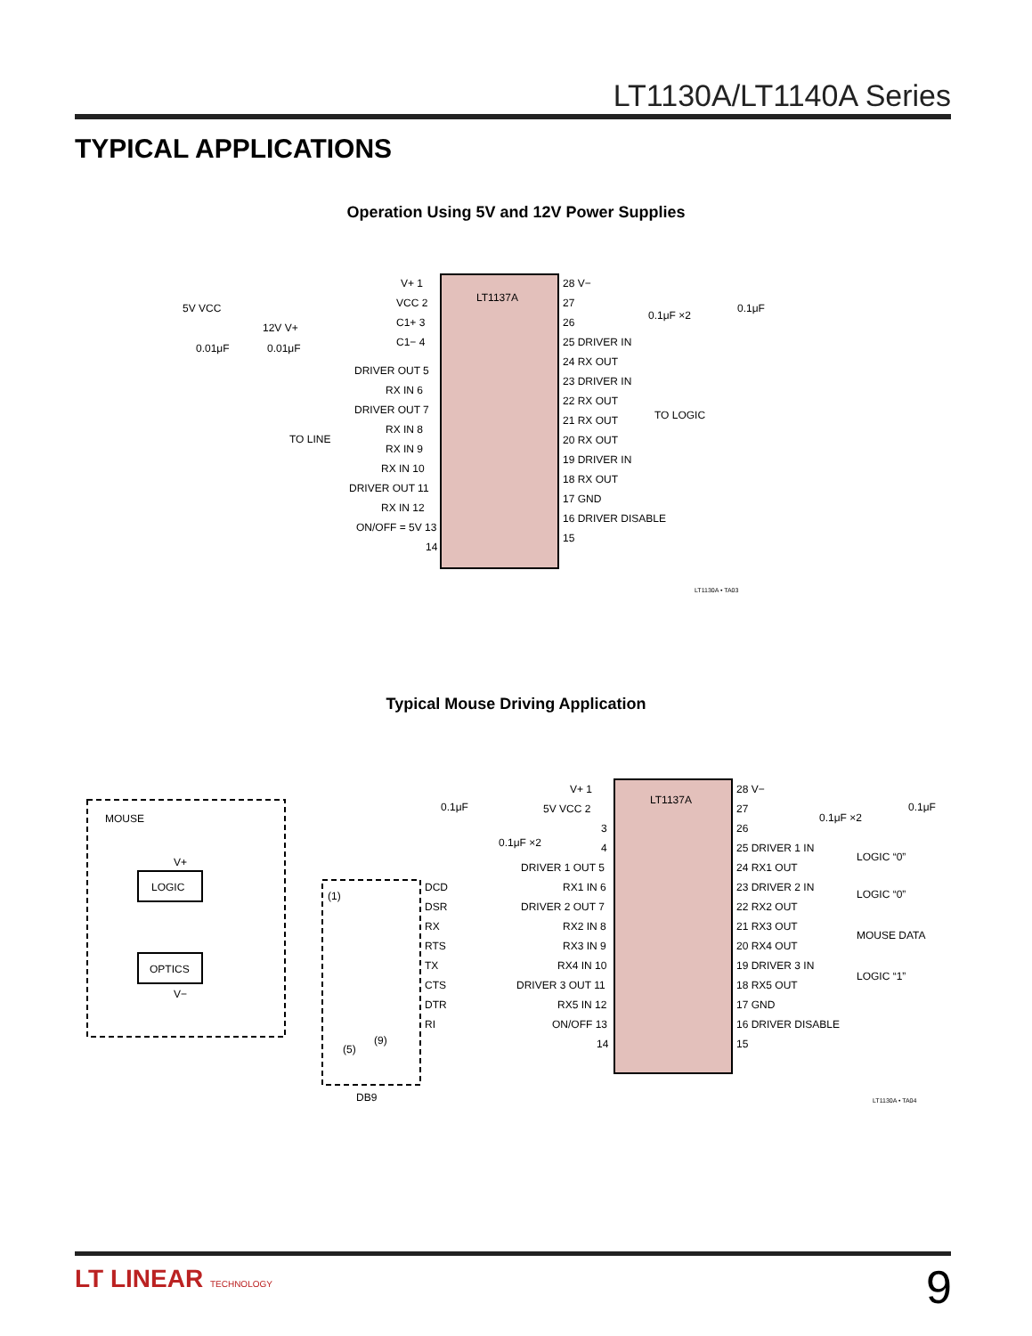LT1130A/LT1140A Series
TYPICAL APPLICATIONS
Operation Using 5V and 12V Power Supplies
LT1137A
V+ 1
VCC 2
C1+ 3
C1− 4
DRIVER OUT 5
RX IN 6
DRIVER OUT 7
RX IN 8
RX IN 9
RX IN 10
DRIVER OUT 11
RX IN 12
ON/OFF = 5V 13
14
28 V−
27
26
25 DRIVER IN
24 RX OUT
23 DRIVER IN
22 RX OUT
21 RX OUT
20 RX OUT
19 DRIVER IN
18 RX OUT
17 GND
16 DRIVER DISABLE
15
5V VCC
12V V+
0.01μF
0.01μF
TO LINE
TO LOGIC
0.1μF ×2
0.1μF
LT1130A • TA03
Typical Mouse Driving Application
LT1137A
MOUSE
LOGIC
OPTICS
V+
V−
(1)
(5)
(9)
DB9
DCD
DSR
RX
RTS
TX
CTS
DTR
RI
V+ 1
5V VCC 2
3
4
0.1μF
0.1μF ×2
DRIVER 1 OUT 5
RX1 IN 6
DRIVER 2 OUT 7
RX2 IN 8
RX3 IN 9
RX4 IN 10
DRIVER 3 OUT 11
RX5 IN 12
ON/OFF 13
14
28 V−
27
26
25 DRIVER 1 IN
24 RX1 OUT
23 DRIVER 2 IN
22 RX2 OUT
21 RX3 OUT
20 RX4 OUT
19 DRIVER 3 IN
18 RX5 OUT
17 GND
16 DRIVER DISABLE
15
0.1μF ×2
0.1μF
LOGIC “0”
LOGIC “0”
MOUSE DATA
LOGIC “1”
LT1130A • TA04
LT LINEAR TECHNOLOGY 9